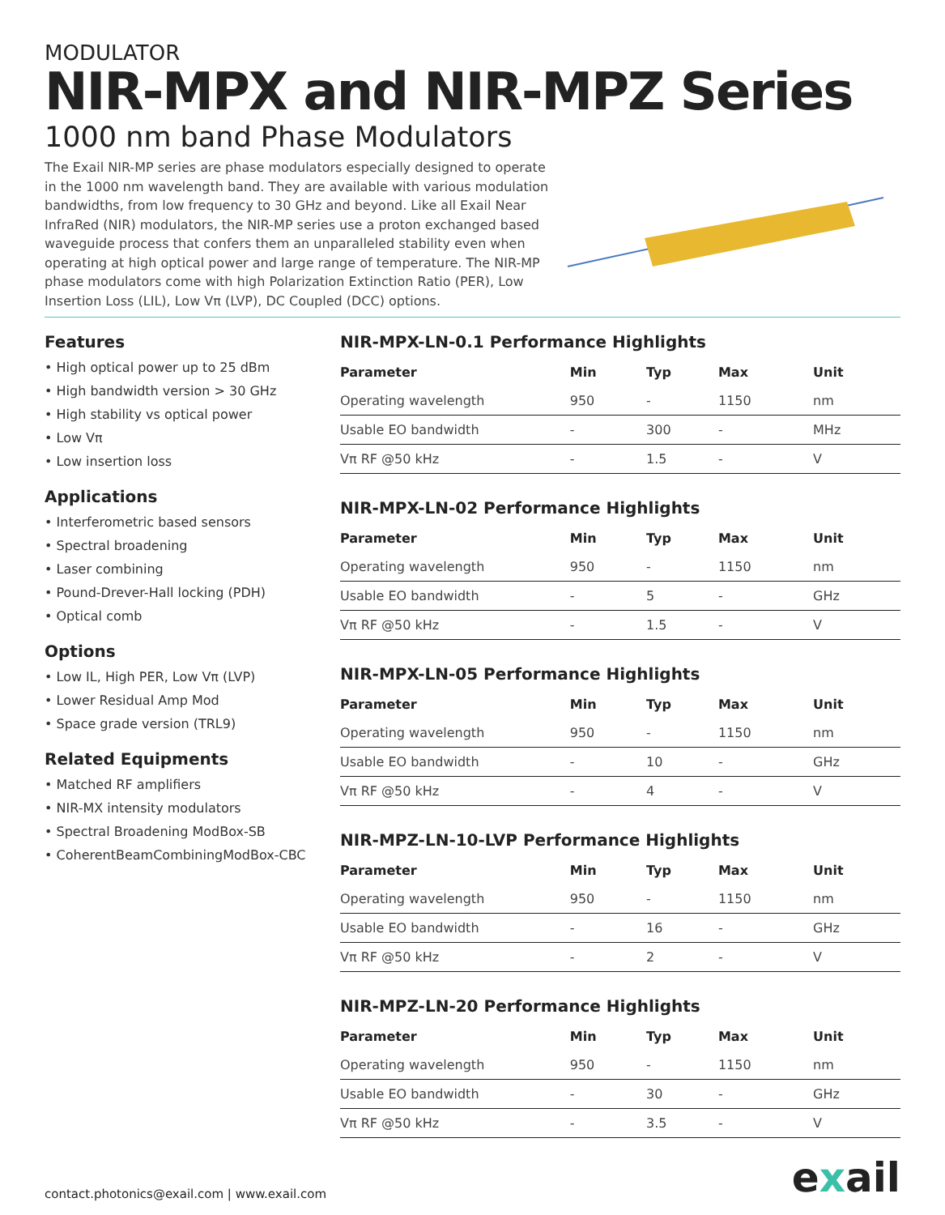MODULATOR
NIR-MPX and NIR-MPZ Series
1000 nm band Phase Modulators
The Exail NIR-MP series are phase modulators especially designed to operate in the 1000 nm wavelength band. They are available with various modulation bandwidths, from low frequency to 30 GHz and beyond. Like all Exail Near InfraRed (NIR) modulators, the NIR-MP series use a proton exchanged based waveguide process that confers them an unparalleled stability even when operating at high optical power and large range of temperature. The NIR-MP phase modulators come with high Polarization Extinction Ratio (PER), Low Insertion Loss (LIL), Low Vπ (LVP), DC Coupled (DCC) options.
Features
• High optical power up to 25 dBm
• High bandwidth version > 30 GHz
• High stability vs optical power
• Low Vπ
• Low insertion loss
Applications
• Interferometric based sensors
• Spectral broadening
• Laser combining
• Pound-Drever-Hall locking (PDH)
• Optical comb
Options
• Low IL, High PER, Low Vπ (LVP)
• Lower Residual Amp Mod
• Space grade version (TRL9)
Related Equipments
• Matched RF amplifiers
• NIR-MX intensity modulators
• Spectral Broadening ModBox-SB
• CoherentBeamCombiningModBox-CBC
NIR-MPX-LN-0.1 Performance Highlights
| Parameter | Min | Typ | Max | Unit |
| --- | --- | --- | --- | --- |
| Operating wavelength | 950 | - | 1150 | nm |
| Usable EO bandwidth | - | 300 | - | MHz |
| Vπ RF @50 kHz | - | 1.5 | - | V |
NIR-MPX-LN-02 Performance Highlights
| Parameter | Min | Typ | Max | Unit |
| --- | --- | --- | --- | --- |
| Operating wavelength | 950 | - | 1150 | nm |
| Usable EO bandwidth | - | 5 | - | GHz |
| Vπ RF @50 kHz | - | 1.5 | - | V |
NIR-MPX-LN-05 Performance Highlights
| Parameter | Min | Typ | Max | Unit |
| --- | --- | --- | --- | --- |
| Operating wavelength | 950 | - | 1150 | nm |
| Usable EO bandwidth | - | 10 | - | GHz |
| Vπ RF @50 kHz | - | 4 | - | V |
NIR-MPZ-LN-10-LVP Performance Highlights
| Parameter | Min | Typ | Max | Unit |
| --- | --- | --- | --- | --- |
| Operating wavelength | 950 | - | 1150 | nm |
| Usable EO bandwidth | - | 16 | - | GHz |
| Vπ RF @50 kHz | - | 2 | - | V |
NIR-MPZ-LN-20 Performance Highlights
| Parameter | Min | Typ | Max | Unit |
| --- | --- | --- | --- | --- |
| Operating wavelength | 950 | - | 1150 | nm |
| Usable EO bandwidth | - | 30 | - | GHz |
| Vπ RF @50 kHz | - | 3.5 | - | V |
contact.photonics@exail.com | www.exail.com exail